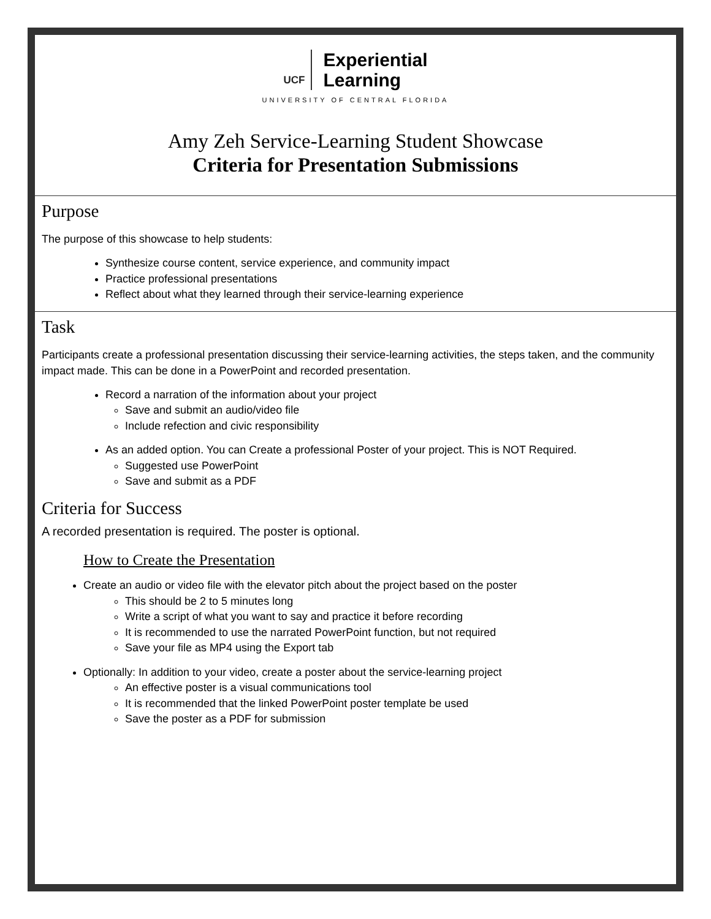UCF Experiential
Learning
UNIVERSITY OF CENTRAL FLORIDA
Amy Zeh Service-Learning Student Showcase
Criteria for Presentation Submissions
Purpose
The purpose of this showcase to help students:
Synthesize course content, service experience, and community impact
Practice professional presentations
Reflect about what they learned through their service-learning experience
Task
Participants create a professional presentation discussing their service-learning activities, the steps taken, and the community impact made. This can be done in a PowerPoint and recorded presentation.
Record a narration of the information about your project
Save and submit an audio/video file
Include refection and civic responsibility
As an added option. You can Create a professional Poster of your project. This is NOT Required.
Suggested use PowerPoint
Save and submit as a PDF
Criteria for Success
A recorded presentation is required. The poster is optional.
How to Create the Presentation
Create an audio or video file with the elevator pitch about the project based on the poster
This should be 2 to 5 minutes long
Write a script of what you want to say and practice it before recording
It is recommended to use the narrated PowerPoint function, but not required
Save your file as MP4 using the Export tab
Optionally: In addition to your video, create a poster about the service-learning project
An effective poster is a visual communications tool
It is recommended that the linked PowerPoint poster template be used
Save the poster as a PDF for submission